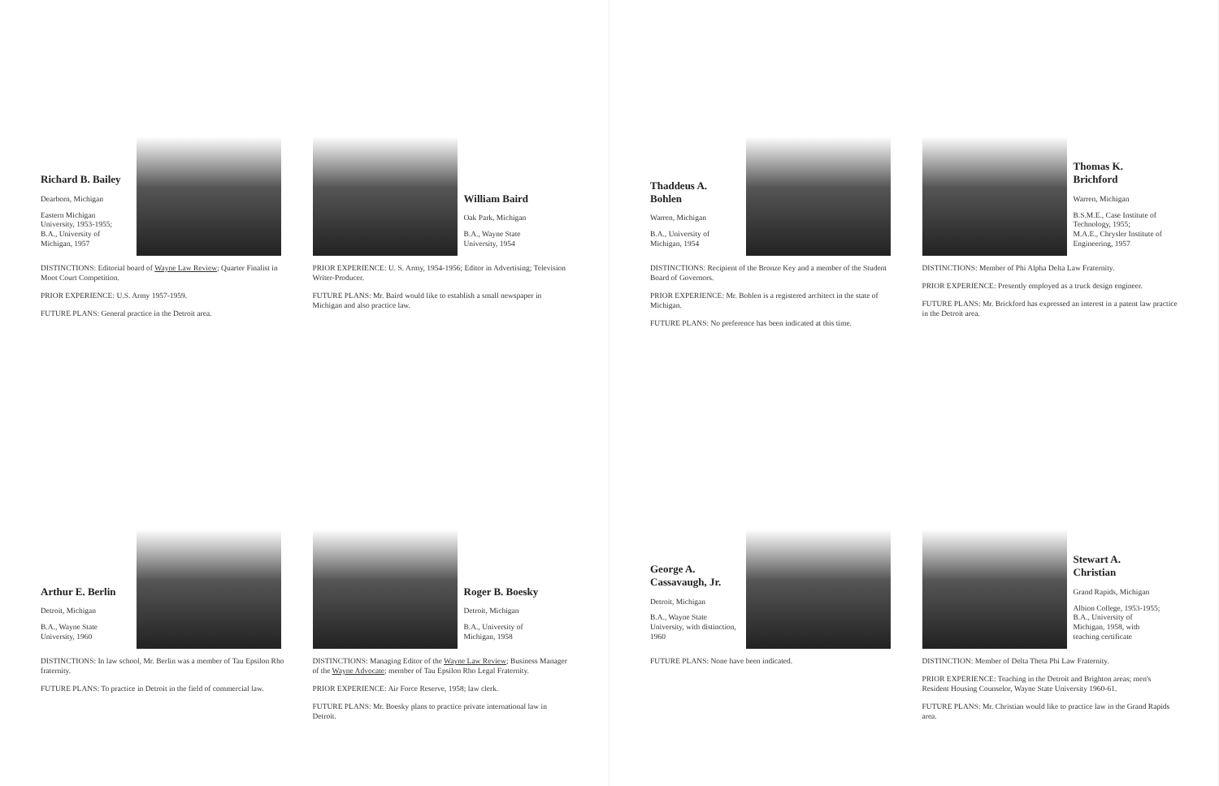Richard B. Bailey
Dearborn, Michigan
Eastern Michigan University, 1953-1955;
B.A., University of Michigan, 1957
DISTINCTIONS: Editorial board of Wayne Law Review; Quarter Finalist in Moot Court Competition.
PRIOR EXPERIENCE: U.S. Army 1957-1959.
FUTURE PLANS: General practice in the Detroit area.
William Baird
Oak Park, Michigan
B.A., Wayne State University, 1954
PRIOR EXPERIENCE: U. S. Army, 1954-1956; Editor in Advertising; Television Writer-Producer.
FUTURE PLANS: Mr. Baird would like to establish a small newspaper in Michigan and also practice law.
Arthur E. Berlin
Detroit, Michigan
B.A., Wayne State University, 1960
DISTINCTIONS: In law school, Mr. Berlin was a member of Tau Epsilon Rho fraternity.
FUTURE PLANS: To practice in Detroit in the field of commercial law.
Roger B. Boesky
Detroit, Michigan
B.A., University of Michigan, 1958
DISTINCTIONS: Managing Editor of the Wayne Law Review; Business Manager of the Wayne Advocate; member of Tau Epsilon Rho Legal Fraternity.
PRIOR EXPERIENCE: Air Force Reserve, 1958; law clerk.
FUTURE PLANS: Mr. Boesky plans to practice private international law in Detroit.
Thaddeus A. Bohlen
Warren, Michigan
B.A., University of Michigan, 1954
DISTINCTIONS: Recipient of the Bronze Key and a member of the Student Board of Governors.
PRIOR EXPERIENCE: Mr. Bohlen is a registered architect in the state of Michigan.
FUTURE PLANS: No preference has been indicated at this time.
Thomas K. Brichford
Warren, Michigan
B.S.M.E., Case Institute of Technology, 1955;
M.A.E., Chrysler Institute of Engineering, 1957
DISTINCTIONS: Member of Phi Alpha Delta Law Fraternity.
PRIOR EXPERIENCE: Presently employed as a truck design engineer.
FUTURE PLANS: Mr. Brickford has expressed an interest in a patent law practice in the Detroit area.
George A. Cassavaugh, Jr.
Detroit, Michigan
B.A., Wayne State University, with distinction, 1960
FUTURE PLANS: None have been indicated.
Stewart A. Christian
Grand Rapids, Michigan
Albion College, 1953-1955;
B.A., University of Michigan, 1958, with teaching certificate
DISTINCTION: Member of Delta Theta Phi Law Fraternity.
PRIOR EXPERIENCE: Teaching in the Detroit and Brighton areas; men's Resident Housing Counselor, Wayne State University 1960-61.
FUTURE PLANS: Mr. Christian would like to practice law in the Grand Rapids area.